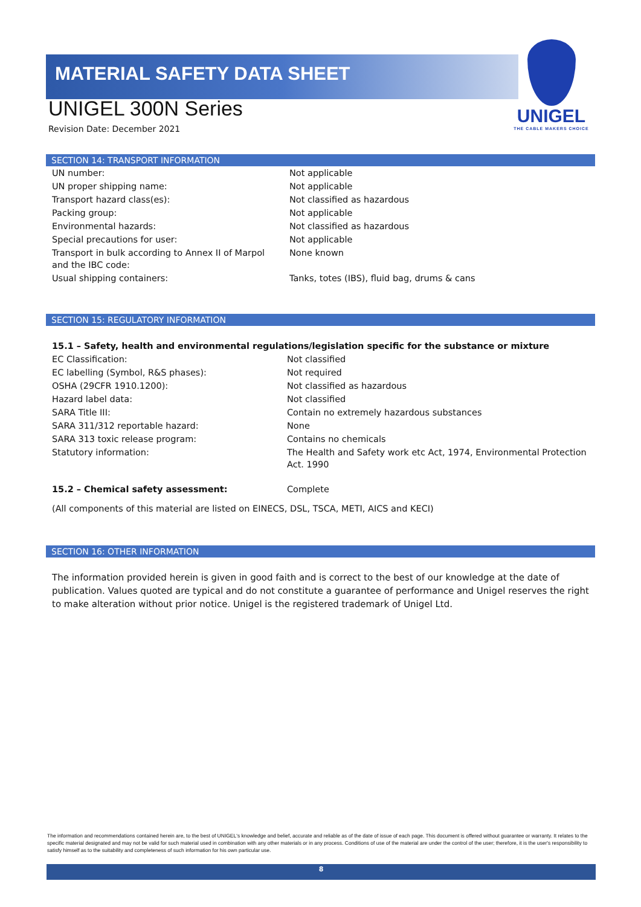MATERIAL SAFETY DATA SHEET
UNIGEL
THE CABLE MAKERS CHOICE
UNIGEL 300N Series
Revision Date: December 2021
SECTION 14: TRANSPORT INFORMATION
| UN number: | Not applicable |
| UN proper shipping name: | Not applicable |
| Transport hazard class(es): | Not classified as hazardous |
| Packing group: | Not applicable |
| Environmental hazards: | Not classified as hazardous |
| Special precautions for user: | Not applicable |
| Transport in bulk according to Annex II of Marpol and the IBC code: | None known |
| Usual shipping containers: | Tanks, totes (IBS), fluid bag, drums & cans |
SECTION 15: REGULATORY INFORMATION
15.1 – Safety, health and environmental regulations/legislation specific for the substance or mixture
| EC Classification: | Not classified |
| EC labelling (Symbol, R&S phases): | Not required |
| OSHA (29CFR 1910.1200): | Not classified as hazardous |
| Hazard label data: | Not classified |
| SARA Title III: | Contain no extremely hazardous substances |
| SARA 311/312 reportable hazard: | None |
| SARA 313 toxic release program: | Contains no chemicals |
| Statutory information: | The Health and Safety work etc Act, 1974, Environmental Protection Act. 1990 |
| 15.2 – Chemical safety assessment: | Complete |
(All components of this material are listed on EINECS, DSL, TSCA, METI, AICS and KECI)
SECTION 16: OTHER INFORMATION
The information provided herein is given in good faith and is correct to the best of our knowledge at the date of publication. Values quoted are typical and do not constitute a guarantee of performance and Unigel reserves the right to make alteration without prior notice. Unigel is the registered trademark of Unigel Ltd.
The information and recommendations contained herein are, to the best of UNIGEL's knowledge and belief, accurate and reliable as of the date of issue of each page. This document is offered without guarantee or warranty. It relates to the specific material designated and may not be valid for such material used in combination with any other materials or in any process. Conditions of use of the material are under the control of the user; therefore, it is the user's responsibility to satisfy himself as to the suitability and completeness of such information for his own particular use.
8